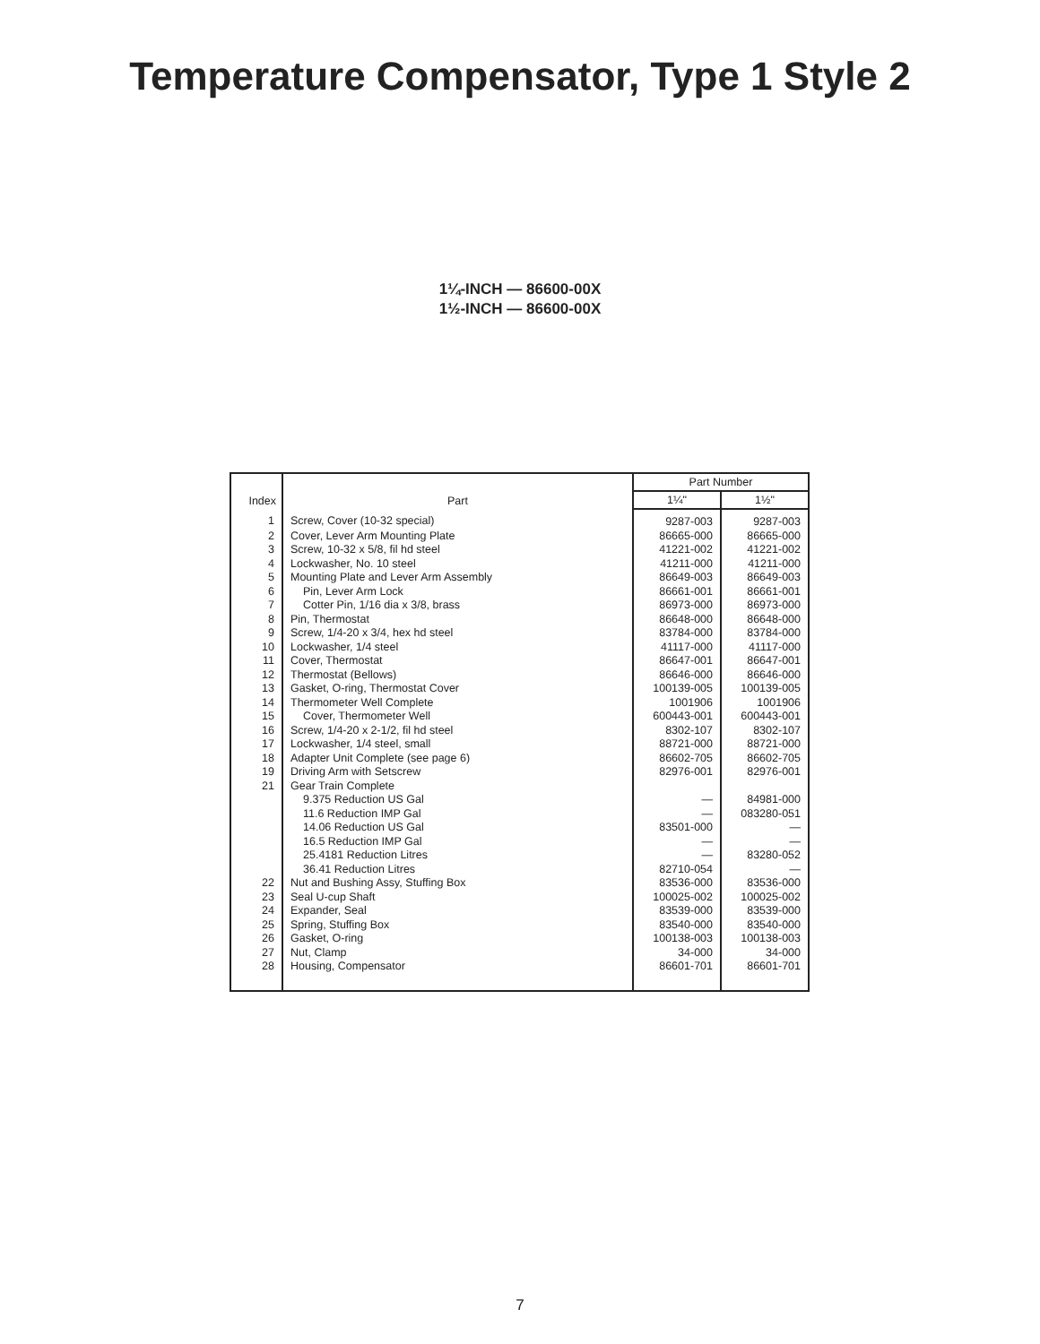Temperature Compensator, Type 1 Style 2
1¼-INCH — 86600-00X
1½-INCH — 86600-00X
| Index | Part | Part Number | |
| --- | --- | --- | --- |
| | | 1¼" | 1½" |
| 1 | Screw, Cover (10-32 special) | 9287-003 | 9287-003 |
| 2 | Cover, Lever Arm Mounting Plate | 86665-000 | 86665-000 |
| 3 | Screw, 10-32 x 5/8, fil hd steel | 41221-002 | 41221-002 |
| 4 | Lockwasher, No. 10 steel | 41211-000 | 41211-000 |
| 5 | Mounting Plate and Lever Arm Assembly | 86649-003 | 86649-003 |
| 6 | Pin, Lever Arm Lock | 86661-001 | 86661-001 |
| 7 | Cotter Pin, 1/16 dia x 3/8, brass | 86973-000 | 86973-000 |
| 8 | Pin, Thermostat | 86648-000 | 86648-000 |
| 9 | Screw, 1/4-20 x 3/4, hex hd steel | 83784-000 | 83784-000 |
| 10 | Lockwasher, 1/4 steel | 41117-000 | 41117-000 |
| 11 | Cover, Thermostat | 86647-001 | 86647-001 |
| 12 | Thermostat (Bellows) | 86646-000 | 86646-000 |
| 13 | Gasket, O-ring, Thermostat Cover | 100139-005 | 100139-005 |
| 14 | Thermometer Well Complete | 1001906 | 1001906 |
| 15 | Cover, Thermometer Well | 600443-001 | 600443-001 |
| 16 | Screw, 1/4-20 x 2-1/2, fil hd steel | 8302-107 | 8302-107 |
| 17 | Lockwasher, 1/4 steel, small | 88721-000 | 88721-000 |
| 18 | Adapter Unit Complete (see page 6) | 86602-705 | 86602-705 |
| 19 | Driving Arm with Setscrew | 82976-001 | 82976-001 |
| 21 | Gear Train Complete | | |
| | 9.375 Reduction US Gal | — | 84981-000 |
| | 11.6 Reduction IMP Gal | — | 083280-051 |
| | 14.06 Reduction US Gal | 83501-000 | — |
| | 16.5 Reduction IMP Gal | — | — |
| | 25.4181 Reduction Litres | — | 83280-052 |
| | 36.41 Reduction Litres | 82710-054 | — |
| 22 | Nut and Bushing Assy, Stuffing Box | 83536-000 | 83536-000 |
| 23 | Seal U-cup Shaft | 100025-002 | 100025-002 |
| 24 | Expander, Seal | 83539-000 | 83539-000 |
| 25 | Spring, Stuffing Box | 83540-000 | 83540-000 |
| 26 | Gasket, O-ring | 100138-003 | 100138-003 |
| 27 | Nut, Clamp | 34-000 | 34-000 |
| 28 | Housing, Compensator | 86601-701 | 86601-701 |
7